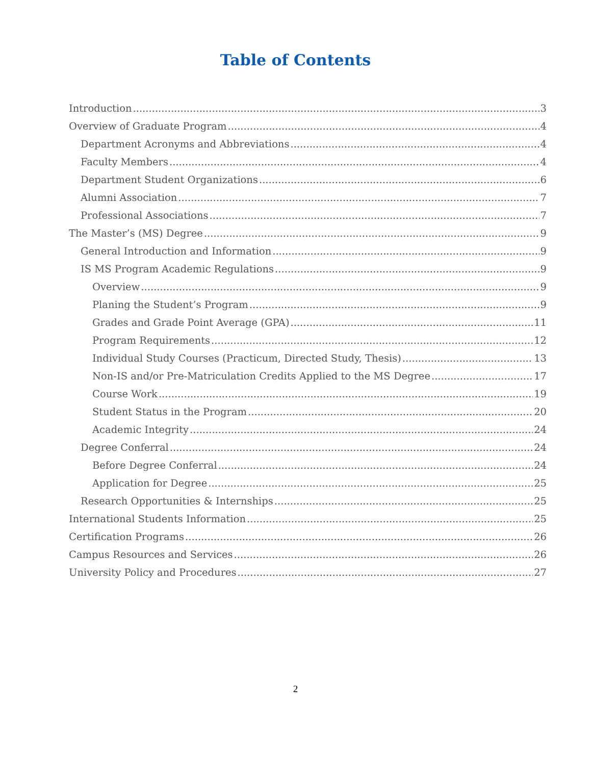Table of Contents
Introduction 3
Overview of Graduate Program 4
Department Acronyms and Abbreviations 4
Faculty Members 4
Department Student Organizations 6
Alumni Association 7
Professional Associations 7
The Master’s (MS) Degree 9
General Introduction and Information 9
IS MS Program Academic Regulations 9
Overview 9
Planing the Student’s Program 9
Grades and Grade Point Average (GPA) 11
Program Requirements 12
Individual Study Courses (Practicum, Directed Study, Thesis) 13
Non-IS and/or Pre-Matriculation Credits Applied to the MS Degree 17
Course Work 19
Student Status in the Program 20
Academic Integrity 24
Degree Conferral 24
Before Degree Conferral 24
Application for Degree 25
Research Opportunities & Internships 25
International Students Information 25
Certification Programs 26
Campus Resources and Services 26
University Policy and Procedures 27
2